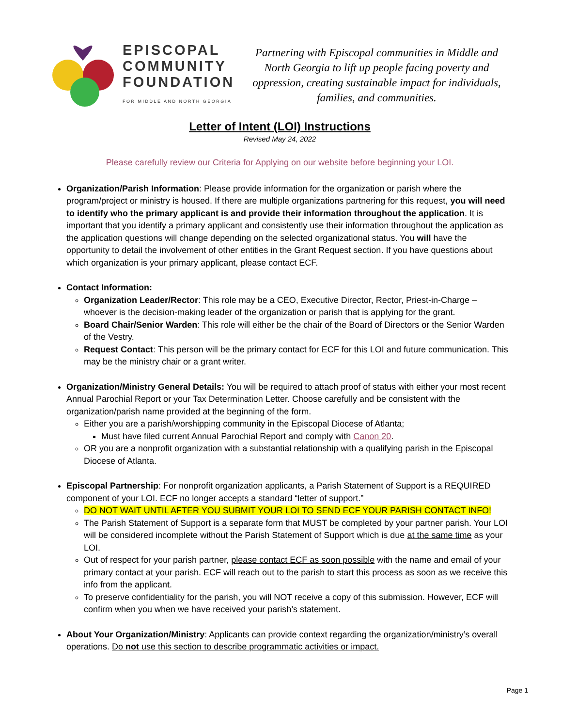EPISCOPAL
COMMUNITY
FOUNDATION
FOR MIDDLE AND NORTH GEORGIA
Partnering with Episcopal communities in Middle and North Georgia to lift up people facing poverty and oppression, creating sustainable impact for individuals, families, and communities.
Letter of Intent (LOI) Instructions
Revised May 24, 2022
Please carefully review our Criteria for Applying on our website before beginning your LOI.
Organization/Parish Information: Please provide information for the organization or parish where the program/project or ministry is housed. If there are multiple organizations partnering for this request, you will need to identify who the primary applicant is and provide their information throughout the application. It is important that you identify a primary applicant and consistently use their information throughout the application as the application questions will change depending on the selected organizational status. You will have the opportunity to detail the involvement of other entities in the Grant Request section. If you have questions about which organization is your primary applicant, please contact ECF.
Contact Information:
Organization Leader/Rector: This role may be a CEO, Executive Director, Rector, Priest-in-Charge – whoever is the decision-making leader of the organization or parish that is applying for the grant.
Board Chair/Senior Warden: This role will either be the chair of the Board of Directors or the Senior Warden of the Vestry.
Request Contact: This person will be the primary contact for ECF for this LOI and future communication. This may be the ministry chair or a grant writer.
Organization/Ministry General Details: You will be required to attach proof of status with either your most recent Annual Parochial Report or your Tax Determination Letter. Choose carefully and be consistent with the organization/parish name provided at the beginning of the form.
Either you are a parish/worshipping community in the Episcopal Diocese of Atlanta;
Must have filed current Annual Parochial Report and comply with Canon 20.
OR you are a nonprofit organization with a substantial relationship with a qualifying parish in the Episcopal Diocese of Atlanta.
Episcopal Partnership: For nonprofit organization applicants, a Parish Statement of Support is a REQUIRED component of your LOI. ECF no longer accepts a standard “letter of support.”
DO NOT WAIT UNTIL AFTER YOU SUBMIT YOUR LOI TO SEND ECF YOUR PARISH CONTACT INFO!
The Parish Statement of Support is a separate form that MUST be completed by your partner parish. Your LOI will be considered incomplete without the Parish Statement of Support which is due at the same time as your LOI.
Out of respect for your parish partner, please contact ECF as soon possible with the name and email of your primary contact at your parish. ECF will reach out to the parish to start this process as soon as we receive this info from the applicant.
To preserve confidentiality for the parish, you will NOT receive a copy of this submission. However, ECF will confirm when you when we have received your parish’s statement.
About Your Organization/Ministry: Applicants can provide context regarding the organization/ministry’s overall operations. Do not use this section to describe programmatic activities or impact.
Page 1